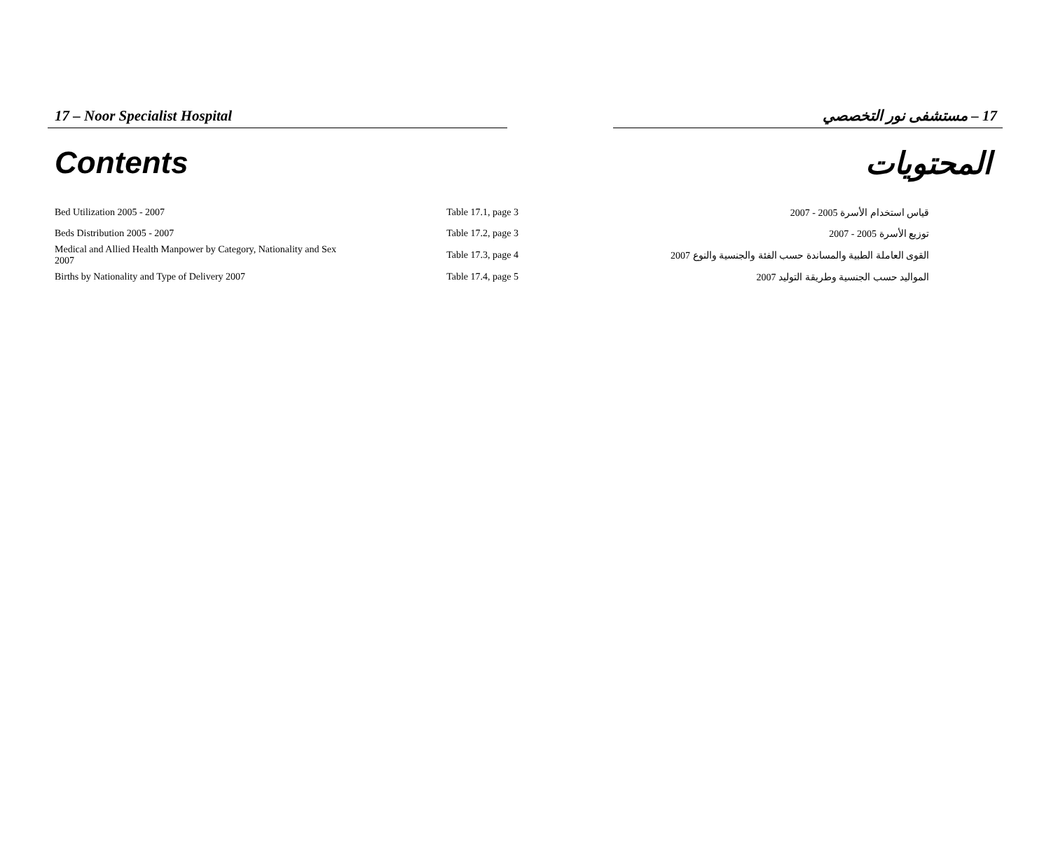17 – Noor Specialist Hospital 17 – مستشفى نور التخصصي
Contents المحتويات
| Bed Utilization 2005 - 2007 | Table 17.1, page 3 | قياس استخدام الأسرة 2005 - 2007 |
| Beds Distribution 2005 - 2007 | Table 17.2, page 3 | توزيع الأسرة 2005 - 2007 |
| Medical and Allied Health Manpower by Category, Nationality and Sex 2007 | Table 17.3, page 4 | القوى العاملة الطبية والمساندة حسب الفئة والجنسية والنوع 2007 |
| Births by Nationality and Type of Delivery 2007 | Table 17.4, page 5 | المواليد حسب الجنسية وطريقة التوليد 2007 |